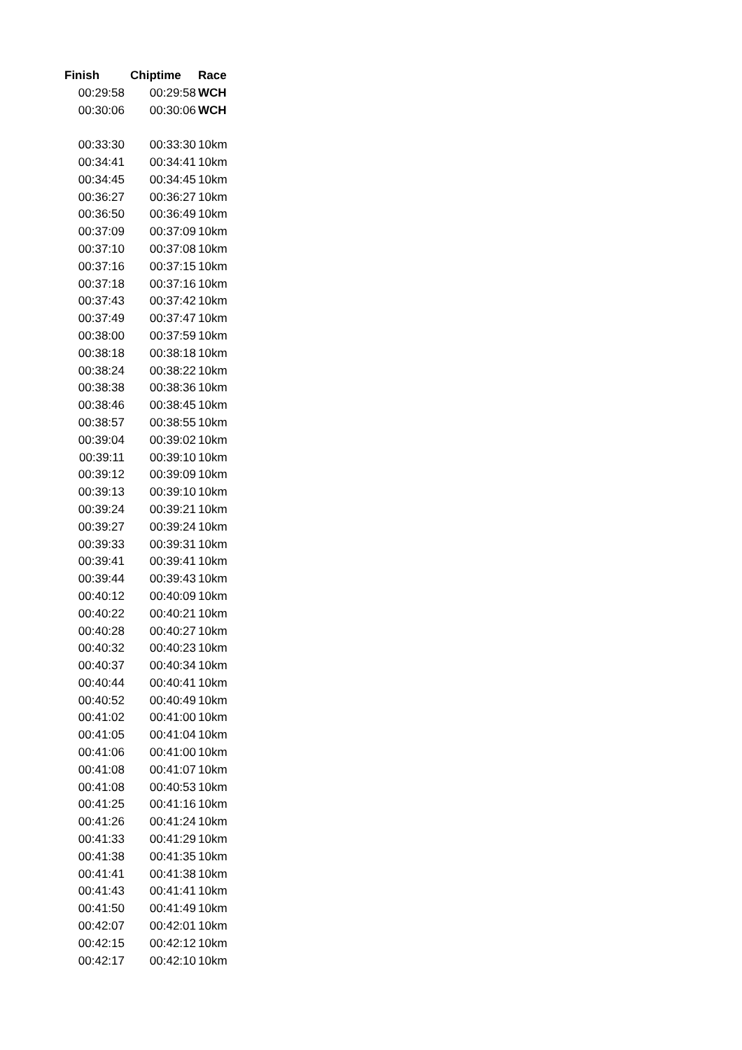| Finish | Chiptime | Race |
| --- | --- | --- |
| 00:29:58 | 00:29:58 | WCH |
| 00:30:06 | 00:30:06 | WCH |
| 00:33:30 | 00:33:30 | 10km |
| 00:34:41 | 00:34:41 | 10km |
| 00:34:45 | 00:34:45 | 10km |
| 00:36:27 | 00:36:27 | 10km |
| 00:36:50 | 00:36:49 | 10km |
| 00:37:09 | 00:37:09 | 10km |
| 00:37:10 | 00:37:08 | 10km |
| 00:37:16 | 00:37:15 | 10km |
| 00:37:18 | 00:37:16 | 10km |
| 00:37:43 | 00:37:42 | 10km |
| 00:37:49 | 00:37:47 | 10km |
| 00:38:00 | 00:37:59 | 10km |
| 00:38:18 | 00:38:18 | 10km |
| 00:38:24 | 00:38:22 | 10km |
| 00:38:38 | 00:38:36 | 10km |
| 00:38:46 | 00:38:45 | 10km |
| 00:38:57 | 00:38:55 | 10km |
| 00:39:04 | 00:39:02 | 10km |
| 00:39:11 | 00:39:10 | 10km |
| 00:39:12 | 00:39:09 | 10km |
| 00:39:13 | 00:39:10 | 10km |
| 00:39:24 | 00:39:21 | 10km |
| 00:39:27 | 00:39:24 | 10km |
| 00:39:33 | 00:39:31 | 10km |
| 00:39:41 | 00:39:41 | 10km |
| 00:39:44 | 00:39:43 | 10km |
| 00:40:12 | 00:40:09 | 10km |
| 00:40:22 | 00:40:21 | 10km |
| 00:40:28 | 00:40:27 | 10km |
| 00:40:32 | 00:40:23 | 10km |
| 00:40:37 | 00:40:34 | 10km |
| 00:40:44 | 00:40:41 | 10km |
| 00:40:52 | 00:40:49 | 10km |
| 00:41:02 | 00:41:00 | 10km |
| 00:41:05 | 00:41:04 | 10km |
| 00:41:06 | 00:41:00 | 10km |
| 00:41:08 | 00:41:07 | 10km |
| 00:41:08 | 00:40:53 | 10km |
| 00:41:25 | 00:41:16 | 10km |
| 00:41:26 | 00:41:24 | 10km |
| 00:41:33 | 00:41:29 | 10km |
| 00:41:38 | 00:41:35 | 10km |
| 00:41:41 | 00:41:38 | 10km |
| 00:41:43 | 00:41:41 | 10km |
| 00:41:50 | 00:41:49 | 10km |
| 00:42:07 | 00:42:01 | 10km |
| 00:42:15 | 00:42:12 | 10km |
| 00:42:17 | 00:42:10 | 10km |